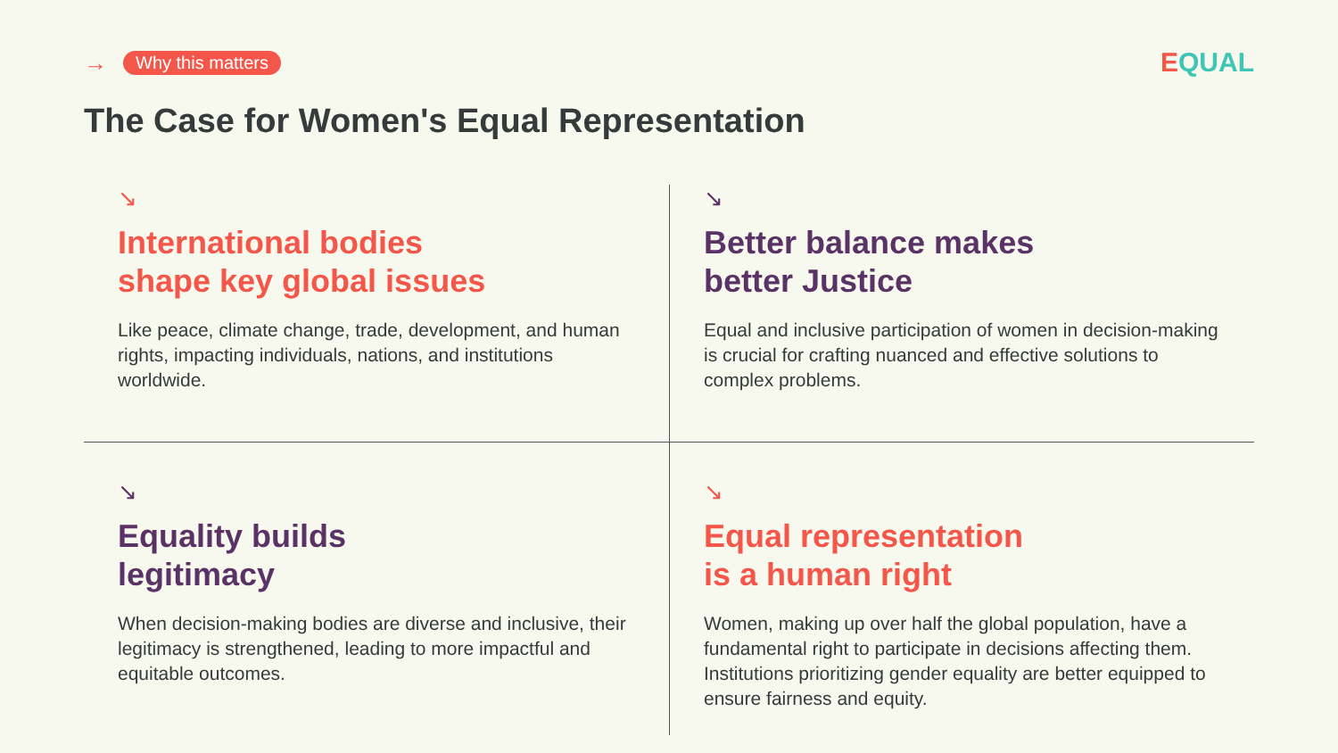→ Why this matters
EQUAL
The Case for Women's Equal Representation
↘
International bodies
shape key global issues
Like peace, climate change, trade, development, and human rights, impacting individuals, nations, and institutions worldwide.
↘
Better balance makes
better Justice
Equal and inclusive participation of women in decision-making is crucial for crafting nuanced and effective solutions to complex problems.
↘
Equality builds
legitimacy
When decision-making bodies are diverse and inclusive, their legitimacy is strengthened, leading to more impactful and equitable outcomes.
↘
Equal representation
is a human right
Women, making up over half the global population, have a fundamental right to participate in decisions affecting them. Institutions prioritizing gender equality are better equipped to ensure fairness and equity.